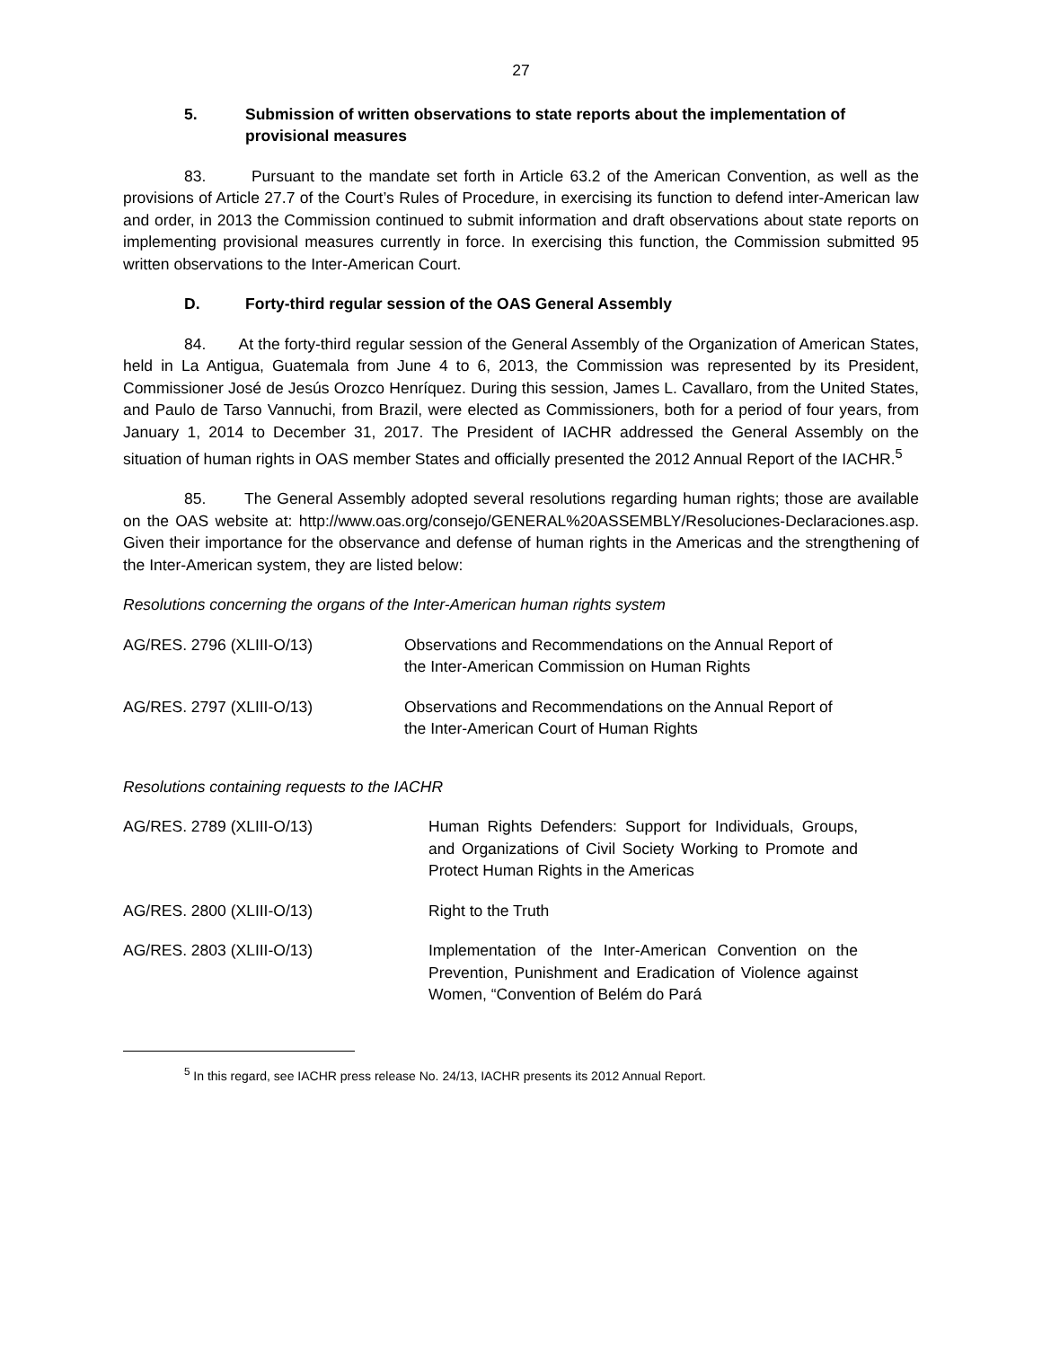27
5. Submission of written observations to state reports about the implementation of provisional measures
83. Pursuant to the mandate set forth in Article 63.2 of the American Convention, as well as the provisions of Article 27.7 of the Court’s Rules of Procedure, in exercising its function to defend inter-American law and order, in 2013 the Commission continued to submit information and draft observations about state reports on implementing provisional measures currently in force. In exercising this function, the Commission submitted 95 written observations to the Inter-American Court.
D. Forty-third regular session of the OAS General Assembly
84. At the forty-third regular session of the General Assembly of the Organization of American States, held in La Antigua, Guatemala from June 4 to 6, 2013, the Commission was represented by its President, Commissioner José de Jesús Orozco Henríquez. During this session, James L. Cavallaro, from the United States, and Paulo de Tarso Vannuchi, from Brazil, were elected as Commissioners, both for a period of four years, from January 1, 2014 to December 31, 2017. The President of IACHR addressed the General Assembly on the situation of human rights in OAS member States and officially presented the 2012 Annual Report of the IACHR.<sup>5</sup>
85. The General Assembly adopted several resolutions regarding human rights; those are available on the OAS website at: http://www.oas.org/consejo/GENERAL%20ASSEMBLY/Resoluciones-Declaraciones.asp. Given their importance for the observance and defense of human rights in the Americas and the strengthening of the Inter-American system, they are listed below:
Resolutions concerning the organs of the Inter-American human rights system
| AG/RES. 2796 (XLIII-O/13) | Observations and Recommendations on the Annual Report of the Inter-American Commission on Human Rights |
| AG/RES. 2797 (XLIII-O/13) | Observations and Recommendations on the Annual Report of the Inter-American Court of Human Rights |
Resolutions containing requests to the IACHR
| AG/RES. 2789 (XLIII-O/13) | Human Rights Defenders: Support for Individuals, Groups, and Organizations of Civil Society Working to Promote and Protect Human Rights in the Americas |
| AG/RES. 2800 (XLIII-O/13) | Right to the Truth |
| AG/RES. 2803 (XLIII-O/13) | Implementation of the Inter-American Convention on the Prevention, Punishment and Eradication of Violence against Women, “Convention of Belém do Pará |
<sup>5</sup> In this regard, see IACHR press release No. 24/13, IACHR presents its 2012 Annual Report.